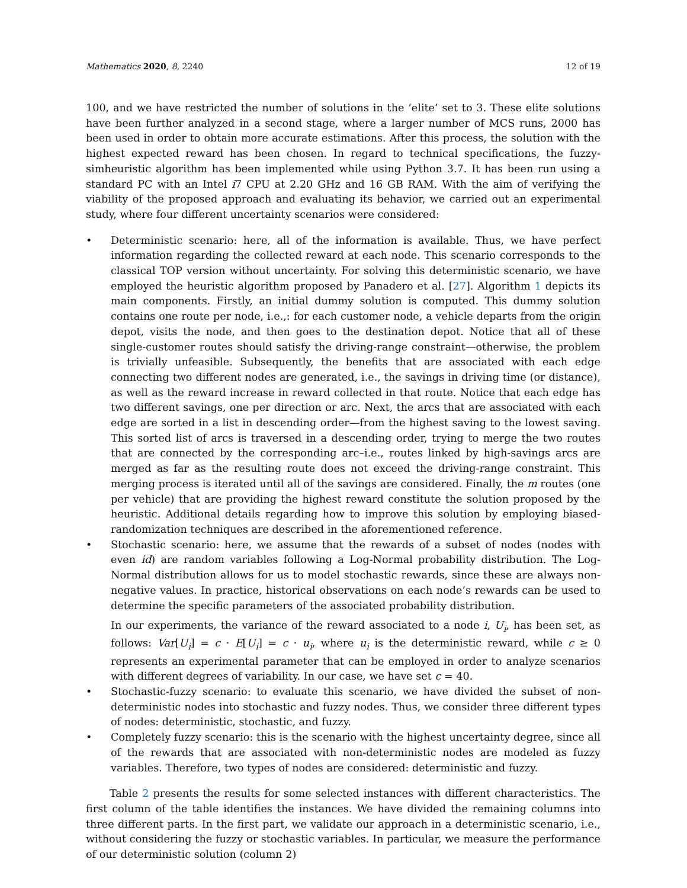Mathematics 2020, 8, 2240 12 of 19
100, and we have restricted the number of solutions in the ‘elite’ set to 3. These elite solutions have been further analyzed in a second stage, where a larger number of MCS runs, 2000 has been used in order to obtain more accurate estimations. After this process, the solution with the highest expected reward has been chosen. In regard to technical specifications, the fuzzy-simheuristic algorithm has been implemented while using Python 3.7. It has been run using a standard PC with an Intel i7 CPU at 2.20 GHz and 16 GB RAM. With the aim of verifying the viability of the proposed approach and evaluating its behavior, we carried out an experimental study, where four different uncertainty scenarios were considered:
• Deterministic scenario: here, all of the information is available. Thus, we have perfect information regarding the collected reward at each node. This scenario corresponds to the classical TOP version without uncertainty. For solving this deterministic scenario, we have employed the heuristic algorithm proposed by Panadero et al. [27]. Algorithm 1 depicts its main components. Firstly, an initial dummy solution is computed. This dummy solution contains one route per node, i.e.,: for each customer node, a vehicle departs from the origin depot, visits the node, and then goes to the destination depot. Notice that all of these single-customer routes should satisfy the driving-range constraint—otherwise, the problem is trivially unfeasible. Subsequently, the benefits that are associated with each edge connecting two different nodes are generated, i.e., the savings in driving time (or distance), as well as the reward increase in reward collected in that route. Notice that each edge has two different savings, one per direction or arc. Next, the arcs that are associated with each edge are sorted in a list in descending order—from the highest saving to the lowest saving. This sorted list of arcs is traversed in a descending order, trying to merge the two routes that are connected by the corresponding arc–i.e., routes linked by high-savings arcs are merged as far as the resulting route does not exceed the driving-range constraint. This merging process is iterated until all of the savings are considered. Finally, the m routes (one per vehicle) that are providing the highest reward constitute the solution proposed by the heuristic. Additional details regarding how to improve this solution by employing biased-randomization techniques are described in the aforementioned reference.
• Stochastic scenario: here, we assume that the rewards of a subset of nodes (nodes with even id) are random variables following a Log-Normal probability distribution. The Log-Normal distribution allows for us to model stochastic rewards, since these are always non-negative values. In practice, historical observations on each node’s rewards can be used to determine the specific parameters of the associated probability distribution.
In our experiments, the variance of the reward associated to a node i, U<sub>i</sub>, has been set, as follows: Var[U<sub>i</sub>] = c · E[U<sub>i</sub>] = c · u<sub>i</sub>, where u<sub>i</sub> is the deterministic reward, while c ≥ 0 represents an experimental parameter that can be employed in order to analyze scenarios with different degrees of variability. In our case, we have set c = 40.
• Stochastic-fuzzy scenario: to evaluate this scenario, we have divided the subset of non-deterministic nodes into stochastic and fuzzy nodes. Thus, we consider three different types of nodes: deterministic, stochastic, and fuzzy.
• Completely fuzzy scenario: this is the scenario with the highest uncertainty degree, since all of the rewards that are associated with non-deterministic nodes are modeled as fuzzy variables. Therefore, two types of nodes are considered: deterministic and fuzzy.
Table 2 presents the results for some selected instances with different characteristics. The first column of the table identifies the instances. We have divided the remaining columns into three different parts. In the first part, we validate our approach in a deterministic scenario, i.e., without considering the fuzzy or stochastic variables. In particular, we measure the performance of our deterministic solution (column 2)